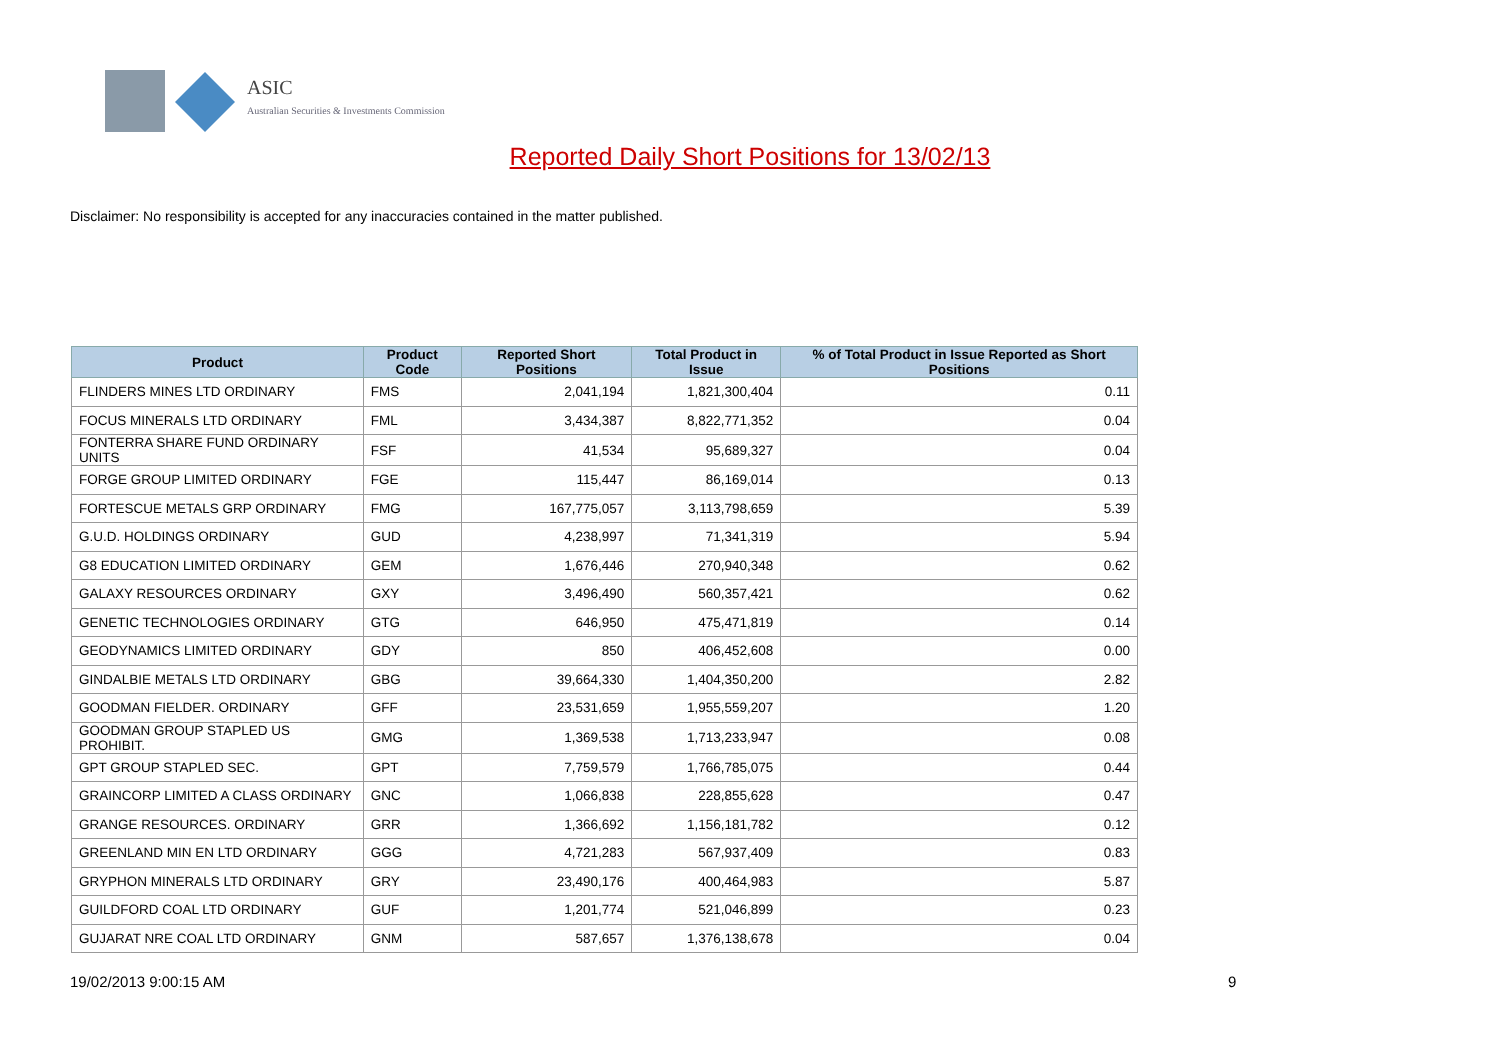ASIC
Australian Securities & Investments Commission
Reported Daily Short Positions for 13/02/13
Disclaimer: No responsibility is accepted for any inaccuracies contained in the matter published.
| Product | Product Code | Reported Short Positions | Total Product in Issue | % of Total Product in Issue Reported as Short Positions |
| --- | --- | --- | --- | --- |
| FLINDERS MINES LTD ORDINARY | FMS | 2,041,194 | 1,821,300,404 | 0.11 |
| FOCUS MINERALS LTD ORDINARY | FML | 3,434,387 | 8,822,771,352 | 0.04 |
| FONTERRA SHARE FUND ORDINARY UNITS | FSF | 41,534 | 95,689,327 | 0.04 |
| FORGE GROUP LIMITED ORDINARY | FGE | 115,447 | 86,169,014 | 0.13 |
| FORTESCUE METALS GRP ORDINARY | FMG | 167,775,057 | 3,113,798,659 | 5.39 |
| G.U.D. HOLDINGS ORDINARY | GUD | 4,238,997 | 71,341,319 | 5.94 |
| G8 EDUCATION LIMITED ORDINARY | GEM | 1,676,446 | 270,940,348 | 0.62 |
| GALAXY RESOURCES ORDINARY | GXY | 3,496,490 | 560,357,421 | 0.62 |
| GENETIC TECHNOLOGIES ORDINARY | GTG | 646,950 | 475,471,819 | 0.14 |
| GEODYNAMICS LIMITED ORDINARY | GDY | 850 | 406,452,608 | 0.00 |
| GINDALBIE METALS LTD ORDINARY | GBG | 39,664,330 | 1,404,350,200 | 2.82 |
| GOODMAN FIELDER. ORDINARY | GFF | 23,531,659 | 1,955,559,207 | 1.20 |
| GOODMAN GROUP STAPLED US PROHIBIT. | GMG | 1,369,538 | 1,713,233,947 | 0.08 |
| GPT GROUP STAPLED SEC. | GPT | 7,759,579 | 1,766,785,075 | 0.44 |
| GRAINCORP LIMITED A CLASS ORDINARY | GNC | 1,066,838 | 228,855,628 | 0.47 |
| GRANGE RESOURCES. ORDINARY | GRR | 1,366,692 | 1,156,181,782 | 0.12 |
| GREENLAND MIN EN LTD ORDINARY | GGG | 4,721,283 | 567,937,409 | 0.83 |
| GRYPHON MINERALS LTD ORDINARY | GRY | 23,490,176 | 400,464,983 | 5.87 |
| GUILDFORD COAL LTD ORDINARY | GUF | 1,201,774 | 521,046,899 | 0.23 |
| GUJARAT NRE COAL LTD ORDINARY | GNM | 587,657 | 1,376,138,678 | 0.04 |
19/02/2013 9:00:15 AM 9